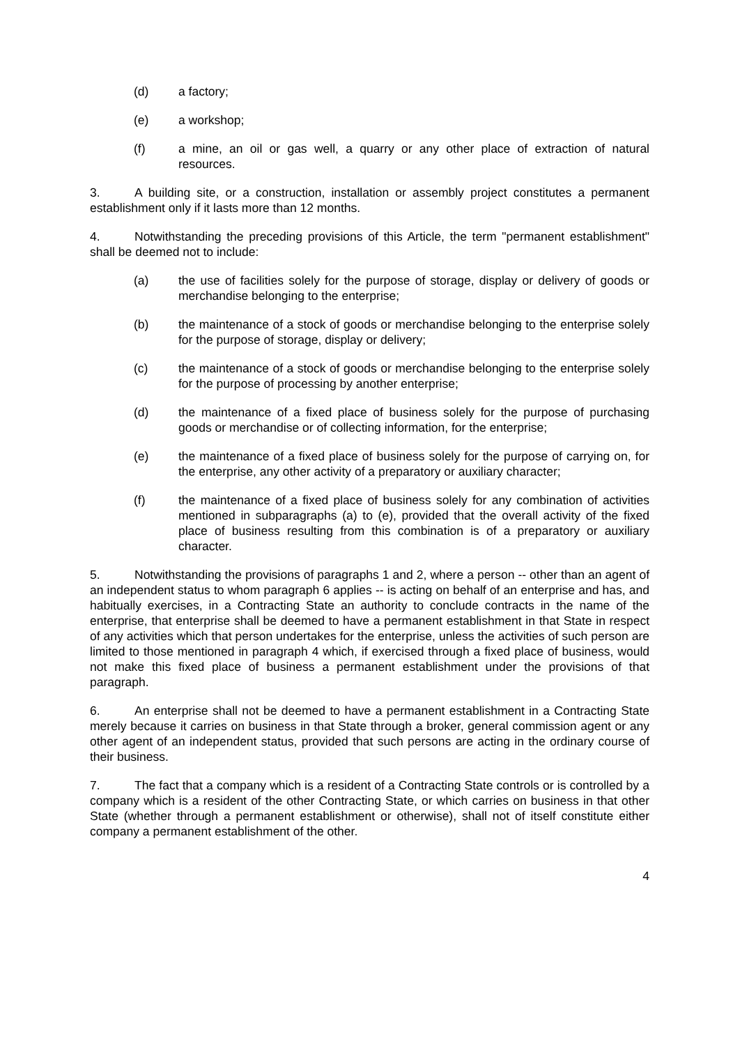(d) a factory;
(e) a workshop;
(f) a mine, an oil or gas well, a quarry or any other place of extraction of natural resources.
3. A building site, or a construction, installation or assembly project constitutes a permanent establishment only if it lasts more than 12 months.
4. Notwithstanding the preceding provisions of this Article, the term "permanent establishment" shall be deemed not to include:
(a) the use of facilities solely for the purpose of storage, display or delivery of goods or merchandise belonging to the enterprise;
(b) the maintenance of a stock of goods or merchandise belonging to the enterprise solely for the purpose of storage, display or delivery;
(c) the maintenance of a stock of goods or merchandise belonging to the enterprise solely for the purpose of processing by another enterprise;
(d) the maintenance of a fixed place of business solely for the purpose of purchasing goods or merchandise or of collecting information, for the enterprise;
(e) the maintenance of a fixed place of business solely for the purpose of carrying on, for the enterprise, any other activity of a preparatory or auxiliary character;
(f) the maintenance of a fixed place of business solely for any combination of activities mentioned in subparagraphs (a) to (e), provided that the overall activity of the fixed place of business resulting from this combination is of a preparatory or auxiliary character.
5. Notwithstanding the provisions of paragraphs 1 and 2, where a person -- other than an agent of an independent status to whom paragraph 6 applies -- is acting on behalf of an enterprise and has, and habitually exercises, in a Contracting State an authority to conclude contracts in the name of the enterprise, that enterprise shall be deemed to have a permanent establishment in that State in respect of any activities which that person undertakes for the enterprise, unless the activities of such person are limited to those mentioned in paragraph 4 which, if exercised through a fixed place of business, would not make this fixed place of business a permanent establishment under the provisions of that paragraph.
6. An enterprise shall not be deemed to have a permanent establishment in a Contracting State merely because it carries on business in that State through a broker, general commission agent or any other agent of an independent status, provided that such persons are acting in the ordinary course of their business.
7. The fact that a company which is a resident of a Contracting State controls or is controlled by a company which is a resident of the other Contracting State, or which carries on business in that other State (whether through a permanent establishment or otherwise), shall not of itself constitute either company a permanent establishment of the other.
4